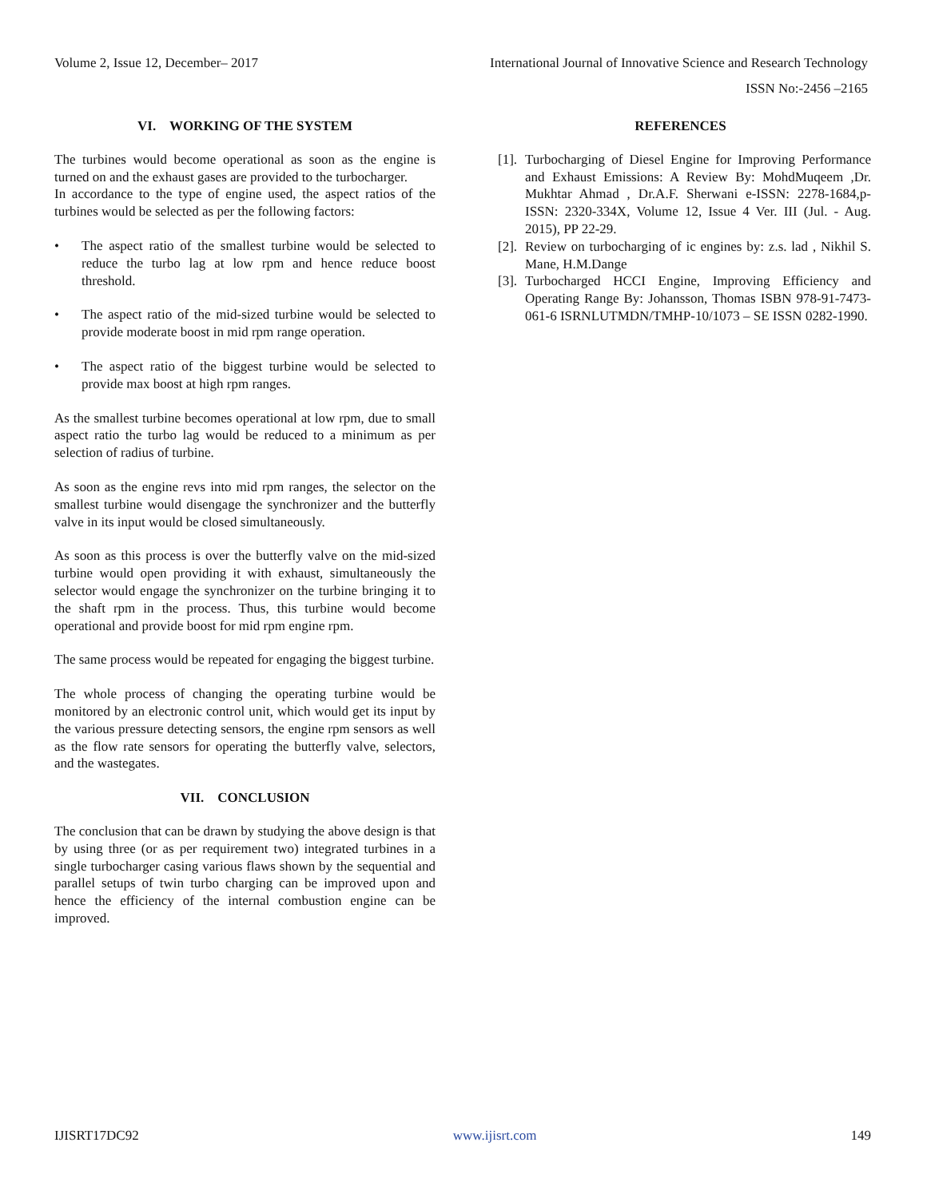Volume 2, Issue 12, December– 2017 International Journal of Innovative Science and Research Technology
ISSN No:-2456 –2165
VI. WORKING OF THE SYSTEM
The turbines would become operational as soon as the engine is turned on and the exhaust gases are provided to the turbocharger.
In accordance to the type of engine used, the aspect ratios of the turbines would be selected as per the following factors:
• The aspect ratio of the smallest turbine would be selected to reduce the turbo lag at low rpm and hence reduce boost threshold.
• The aspect ratio of the mid-sized turbine would be selected to provide moderate boost in mid rpm range operation.
• The aspect ratio of the biggest turbine would be selected to provide max boost at high rpm ranges.
As the smallest turbine becomes operational at low rpm, due to small aspect ratio the turbo lag would be reduced to a minimum as per selection of radius of turbine.
As soon as the engine revs into mid rpm ranges, the selector on the smallest turbine would disengage the synchronizer and the butterfly valve in its input would be closed simultaneously.
As soon as this process is over the butterfly valve on the mid-sized turbine would open providing it with exhaust, simultaneously the selector would engage the synchronizer on the turbine bringing it to the shaft rpm in the process. Thus, this turbine would become operational and provide boost for mid rpm engine rpm.
The same process would be repeated for engaging the biggest turbine.
The whole process of changing the operating turbine would be monitored by an electronic control unit, which would get its input by the various pressure detecting sensors, the engine rpm sensors as well as the flow rate sensors for operating the butterfly valve, selectors, and the wastegates.
VII. CONCLUSION
The conclusion that can be drawn by studying the above design is that by using three (or as per requirement two) integrated turbines in a single turbocharger casing various flaws shown by the sequential and parallel setups of twin turbo charging can be improved upon and hence the efficiency of the internal combustion engine can be improved.
REFERENCES
[1]. Turbocharging of Diesel Engine for Improving Performance and Exhaust Emissions: A Review By: MohdMuqeem ,Dr. Mukhtar Ahmad , Dr.A.F. Sherwani e-ISSN: 2278-1684,p-ISSN: 2320-334X, Volume 12, Issue 4 Ver. III (Jul. - Aug. 2015), PP 22-29.
[2]. Review on turbocharging of ic engines by: z.s. lad , Nikhil S. Mane, H.M.Dange
[3]. Turbocharged HCCI Engine, Improving Efficiency and Operating Range By: Johansson, Thomas ISBN 978-91-7473-061-6 ISRNLUTMDN/TMHP-10/1073 – SE ISSN 0282-1990.
IJISRT17DC92 www.ijisrt.com 149